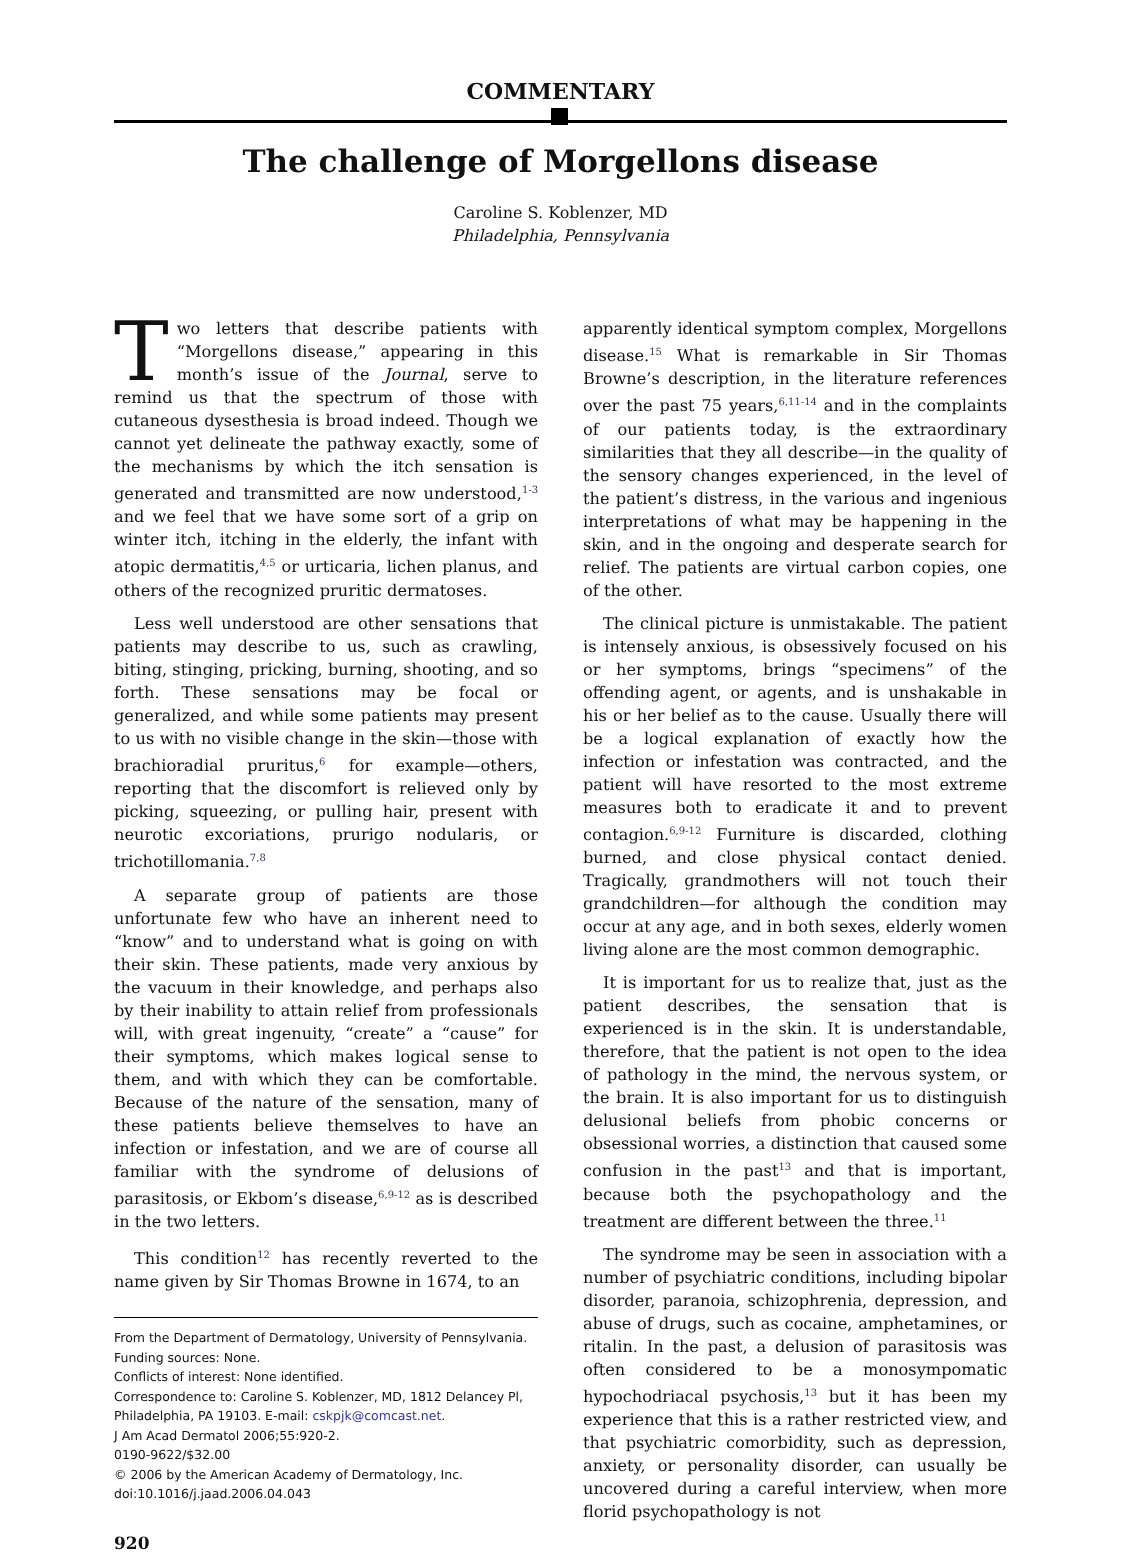COMMENTARY
The challenge of Morgellons disease
Caroline S. Koblenzer, MD
Philadelphia, Pennsylvania
Two letters that describe patients with “Morgellons disease,” appearing in this month’s issue of the Journal, serve to remind us that the spectrum of those with cutaneous dysesthesia is broad indeed. Though we cannot yet delineate the pathway exactly, some of the mechanisms by which the itch sensation is generated and transmitted are now understood,<sup>1-3</sup> and we feel that we have some sort of a grip on winter itch, itching in the elderly, the infant with atopic dermatitis,<sup>4,5</sup> or urticaria, lichen planus, and others of the recognized pruritic dermatoses.
Less well understood are other sensations that patients may describe to us, such as crawling, biting, stinging, pricking, burning, shooting, and so forth. These sensations may be focal or generalized, and while some patients may present to us with no visible change in the skin—those with brachioradial pruritus,<sup>6</sup> for example—others, reporting that the discomfort is relieved only by picking, squeezing, or pulling hair, present with neurotic excoriations, prurigo nodularis, or trichotillomania.<sup>7,8</sup>
A separate group of patients are those unfortunate few who have an inherent need to “know” and to understand what is going on with their skin. These patients, made very anxious by the vacuum in their knowledge, and perhaps also by their inability to attain relief from professionals will, with great ingenuity, “create” a “cause” for their symptoms, which makes logical sense to them, and with which they can be comfortable. Because of the nature of the sensation, many of these patients believe themselves to have an infection or infestation, and we are of course all familiar with the syndrome of delusions of parasitosis, or Ekbom’s disease,<sup>6,9-12</sup> as is described in the two letters.
This condition<sup>12</sup> has recently reverted to the name given by Sir Thomas Browne in 1674, to an
From the Department of Dermatology, University of Pennsylvania.
Funding sources: None.
Conflicts of interest: None identified.
Correspondence to: Caroline S. Koblenzer, MD, 1812 Delancey Pl, Philadelphia, PA 19103. E-mail: cskpjk@comcast.net.
J Am Acad Dermatol 2006;55:920-2.
0190-9622/$32.00
© 2006 by the American Academy of Dermatology, Inc.
doi:10.1016/j.jaad.2006.04.043
920
apparently identical symptom complex, Morgellons disease.<sup>15</sup> What is remarkable in Sir Thomas Browne’s description, in the literature references over the past 75 years,<sup>6,11-14</sup> and in the complaints of our patients today, is the extraordinary similarities that they all describe—in the quality of the sensory changes experienced, in the level of the patient’s distress, in the various and ingenious interpretations of what may be happening in the skin, and in the ongoing and desperate search for relief. The patients are virtual carbon copies, one of the other.
The clinical picture is unmistakable. The patient is intensely anxious, is obsessively focused on his or her symptoms, brings “specimens” of the offending agent, or agents, and is unshakable in his or her belief as to the cause. Usually there will be a logical explanation of exactly how the infection or infestation was contracted, and the patient will have resorted to the most extreme measures both to eradicate it and to prevent contagion.<sup>6,9-12</sup> Furniture is discarded, clothing burned, and close physical contact denied. Tragically, grandmothers will not touch their grandchildren—for although the condition may occur at any age, and in both sexes, elderly women living alone are the most common demographic.
It is important for us to realize that, just as the patient describes, the sensation that is experienced is in the skin. It is understandable, therefore, that the patient is not open to the idea of pathology in the mind, the nervous system, or the brain. It is also important for us to distinguish delusional beliefs from phobic concerns or obsessional worries, a distinction that caused some confusion in the past<sup>13</sup> and that is important, because both the psychopathology and the treatment are different between the three.<sup>11</sup>
The syndrome may be seen in association with a number of psychiatric conditions, including bipolar disorder, paranoia, schizophrenia, depression, and abuse of drugs, such as cocaine, amphetamines, or ritalin. In the past, a delusion of parasitosis was often considered to be a monosympomatic hypochodriacal psychosis,<sup>13</sup> but it has been my experience that this is a rather restricted view, and that psychiatric comorbidity, such as depression, anxiety, or personality disorder, can usually be uncovered during a careful interview, when more florid psychopathology is not